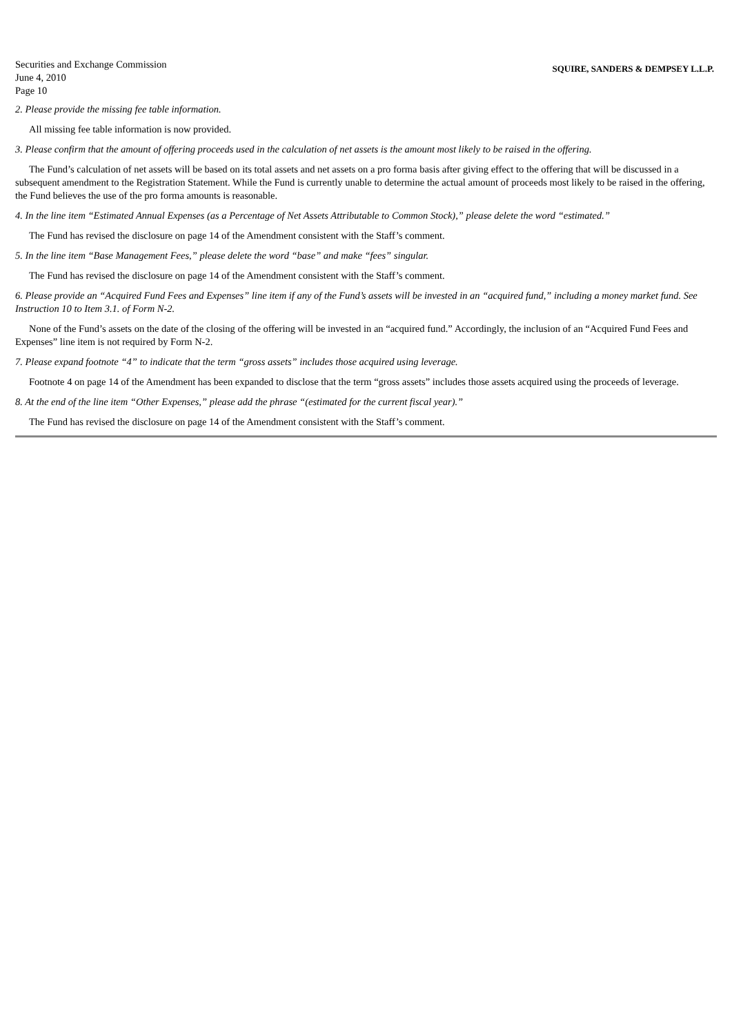Securities and Exchange Commission
June 4, 2010
Page 10
SQUIRE, SANDERS & DEMPSEY L.L.P.
2. Please provide the missing fee table information.
All missing fee table information is now provided.
3. Please confirm that the amount of offering proceeds used in the calculation of net assets is the amount most likely to be raised in the offering.
The Fund’s calculation of net assets will be based on its total assets and net assets on a pro forma basis after giving effect to the offering that will be discussed in a subsequent amendment to the Registration Statement. While the Fund is currently unable to determine the actual amount of proceeds most likely to be raised in the offering, the Fund believes the use of the pro forma amounts is reasonable.
4. In the line item “Estimated Annual Expenses (as a Percentage of Net Assets Attributable to Common Stock),” please delete the word “estimated.”
The Fund has revised the disclosure on page 14 of the Amendment consistent with the Staff’s comment.
5. In the line item “Base Management Fees,” please delete the word “base” and make “fees” singular.
The Fund has revised the disclosure on page 14 of the Amendment consistent with the Staff’s comment.
6. Please provide an “Acquired Fund Fees and Expenses” line item if any of the Fund’s assets will be invested in an “acquired fund,” including a money market fund. See Instruction 10 to Item 3.1. of Form N-2.
None of the Fund’s assets on the date of the closing of the offering will be invested in an “acquired fund.” Accordingly, the inclusion of an “Acquired Fund Fees and Expenses” line item is not required by Form N-2.
7. Please expand footnote “4” to indicate that the term “gross assets” includes those acquired using leverage.
Footnote 4 on page 14 of the Amendment has been expanded to disclose that the term “gross assets” includes those assets acquired using the proceeds of leverage.
8. At the end of the line item “Other Expenses,” please add the phrase “(estimated for the current fiscal year).”
The Fund has revised the disclosure on page 14 of the Amendment consistent with the Staff’s comment.